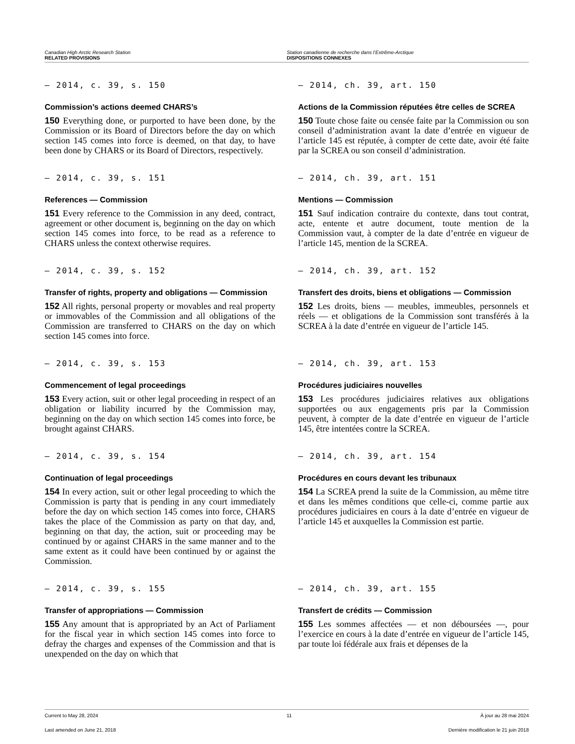Canadian High Arctic Research Station
RELATED PROVISIONS
Station canadienne de recherche dans l’Extrême-Arctique
DISPOSITIONS CONNEXES
— 2014, c. 39, s. 150
Commission’s actions deemed CHARS’s
150 Everything done, or purported to have been done, by the Commission or its Board of Directors before the day on which section 145 comes into force is deemed, on that day, to have been done by CHARS or its Board of Directors, respectively.
— 2014, ch. 39, art. 150
Actions de la Commission réputées être celles de SCREA
150 Toute chose faite ou censée faite par la Commission ou son conseil d’administration avant la date d’entrée en vigueur de l’article 145 est réputée, à compter de cette date, avoir été faite par la SCREA ou son conseil d’administration.
— 2014, c. 39, s. 151
References — Commission
151 Every reference to the Commission in any deed, contract, agreement or other document is, beginning on the day on which section 145 comes into force, to be read as a reference to CHARS unless the context otherwise requires.
— 2014, ch. 39, art. 151
Mentions — Commission
151 Sauf indication contraire du contexte, dans tout contrat, acte, entente et autre document, toute mention de la Commission vaut, à compter de la date d’entrée en vigueur de l’article 145, mention de la SCREA.
— 2014, c. 39, s. 152
Transfer of rights, property and obligations — Commission
152 All rights, personal property or movables and real property or immovables of the Commission and all obligations of the Commission are transferred to CHARS on the day on which section 145 comes into force.
— 2014, ch. 39, art. 152
Transfert des droits, biens et obligations — Commission
152 Les droits, biens — meubles, immeubles, personnels et réels — et obligations de la Commission sont transférés à la SCREA à la date d’entrée en vigueur de l’article 145.
— 2014, c. 39, s. 153
Commencement of legal proceedings
153 Every action, suit or other legal proceeding in respect of an obligation or liability incurred by the Commission may, beginning on the day on which section 145 comes into force, be brought against CHARS.
— 2014, ch. 39, art. 153
Procédures judiciaires nouvelles
153 Les procédures judiciaires relatives aux obligations supportées ou aux engagements pris par la Commission peuvent, à compter de la date d’entrée en vigueur de l’article 145, être intentées contre la SCREA.
— 2014, c. 39, s. 154
Continuation of legal proceedings
154 In every action, suit or other legal proceeding to which the Commission is party that is pending in any court immediately before the day on which section 145 comes into force, CHARS takes the place of the Commission as party on that day, and, beginning on that day, the action, suit or proceeding may be continued by or against CHARS in the same manner and to the same extent as it could have been continued by or against the Commission.
— 2014, ch. 39, art. 154
Procédures en cours devant les tribunaux
154 La SCREA prend la suite de la Commission, au même titre et dans les mêmes conditions que celle-ci, comme partie aux procédures judiciaires en cours à la date d’entrée en vigueur de l’article 145 et auxquelles la Commission est partie.
— 2014, c. 39, s. 155
Transfer of appropriations — Commission
155 Any amount that is appropriated by an Act of Parliament for the fiscal year in which section 145 comes into force to defray the charges and expenses of the Commission and that is unexpended on the day on which that
— 2014, ch. 39, art. 155
Transfert de crédits — Commission
155 Les sommes affectées — et non déboursées —, pour l’exercice en cours à la date d’entrée en vigueur de l’article 145, par toute loi fédérale aux frais et dépenses de la
Current to May 28, 2024 11 À jour au 28 mai 2024
Last amended on June 21, 2018 Dernière modification le 21 juin 2018